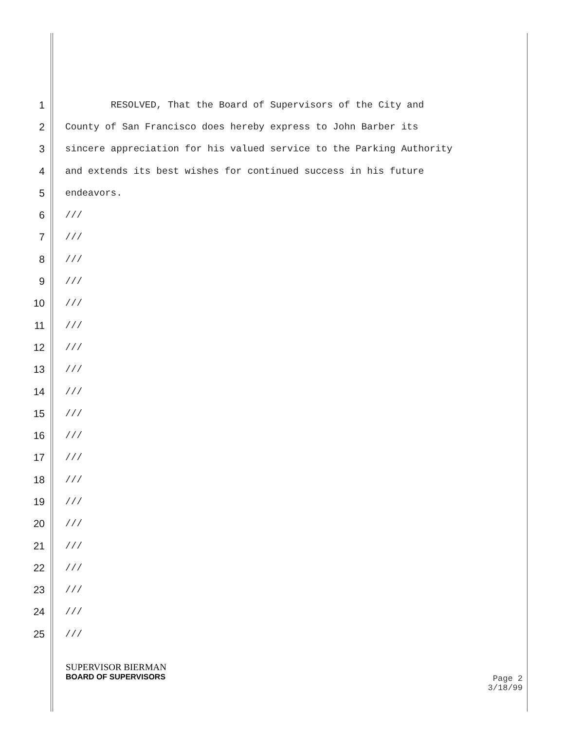1 RESOLVED, That the Board of Supervisors of the City and
2 County of San Francisco does hereby express to John Barber its
3 sincere appreciation for his valued service to the Parking Authority
4 and extends its best wishes for continued success in his future
5 endeavors.
6 ///
7 ///
8 ///
9 ///
10 ///
11 ///
12 ///
13 ///
14 ///
15 ///
16 ///
17 ///
18 ///
19 ///
20 ///
21 ///
22 ///
23 ///
24 ///
25 ///
SUPERVISOR BIERMAN
BOARD OF SUPERVISORS
Page 2
3/18/99